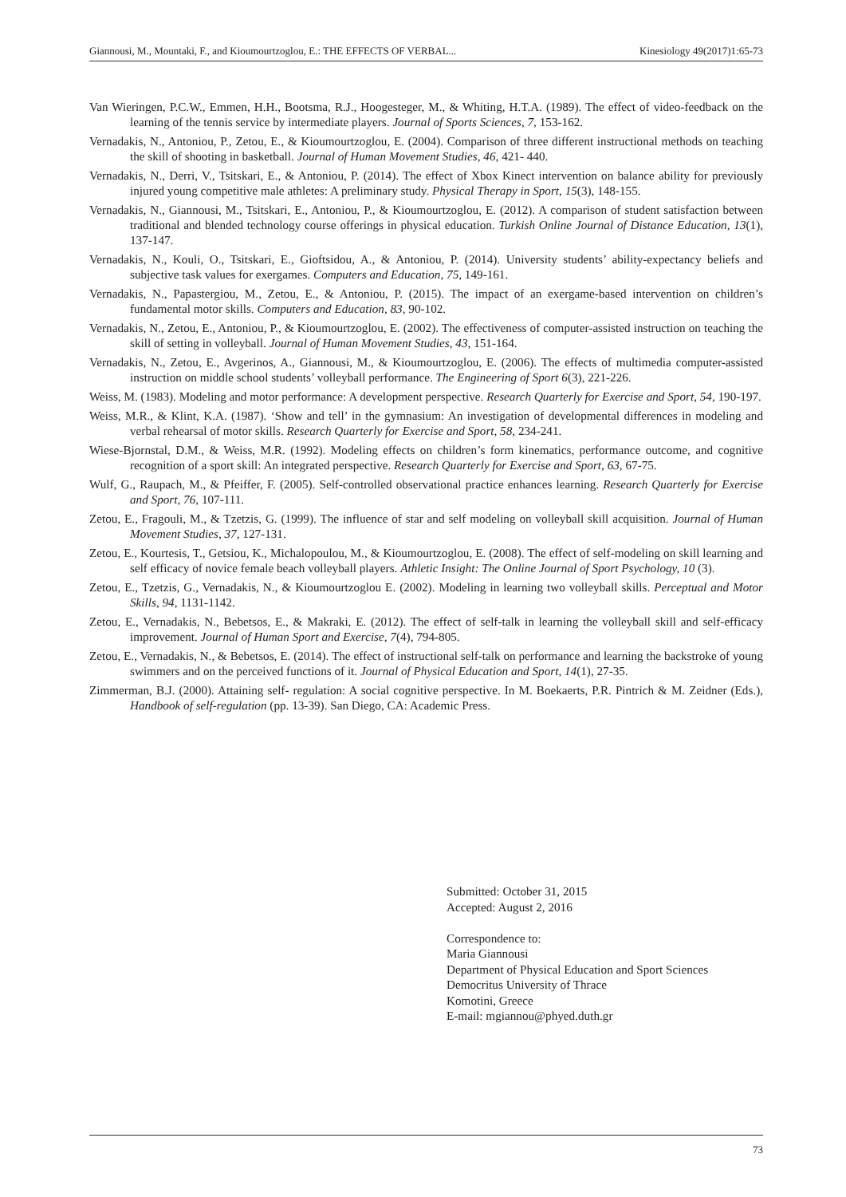Giannousi, M., Mountaki, F., and Kioumourtzoglou, E.: THE EFFECTS OF VERBAL... Kinesiology 49(2017)1:65-73
Van Wieringen, P.C.W., Emmen, H.H., Bootsma, R.J., Hoogesteger, M., & Whiting, H.T.A. (1989). The effect of video-feedback on the learning of the tennis service by intermediate players. Journal of Sports Sciences, 7, 153-162.
Vernadakis, N., Antoniou, P., Zetou, E., & Kioumourtzoglou, E. (2004). Comparison of three different instructional methods on teaching the skill of shooting in basketball. Journal of Human Movement Studies, 46, 421- 440.
Vernadakis, N., Derri, V., Tsitskari, E., & Antoniou, P. (2014). The effect of Xbox Kinect intervention on balance ability for previously injured young competitive male athletes: A preliminary study. Physical Therapy in Sport, 15(3), 148-155.
Vernadakis, N., Giannousi, M., Tsitskari, E., Antoniou, P., & Kioumourtzoglou, E. (2012). A comparison of student satisfaction between traditional and blended technology course offerings in physical education. Turkish Online Journal of Distance Education, 13(1), 137-147.
Vernadakis, N., Kouli, O., Tsitskari, E., Gioftsidou, A., & Antoniou, P. (2014). University students’ ability-expectancy beliefs and subjective task values for exergames. Computers and Education, 75, 149-161.
Vernadakis, N., Papastergiou, M., Zetou, E., & Antoniou, P. (2015). The impact of an exergame-based intervention on children’s fundamental motor skills. Computers and Education, 83, 90-102.
Vernadakis, N., Zetou, E., Antoniou, P., & Kioumourtzoglou, E. (2002). The effectiveness of computer-assisted instruction on teaching the skill of setting in volleyball. Journal of Human Movement Studies, 43, 151-164.
Vernadakis, N., Zetou, E., Avgerinos, A., Giannousi, M., & Kioumourtzoglou, E. (2006). The effects of multimedia computer-assisted instruction on middle school students’ volleyball performance. The Engineering of Sport 6(3), 221-226.
Weiss, M. (1983). Modeling and motor performance: A development perspective. Research Quarterly for Exercise and Sport, 54, 190-197.
Weiss, M.R., & Klint, K.A. (1987). ‘Show and tell’ in the gymnasium: An investigation of developmental differences in modeling and verbal rehearsal of motor skills. Research Quarterly for Exercise and Sport, 58, 234-241.
Wiese-Bjornstal, D.M., & Weiss, M.R. (1992). Modeling effects on children’s form kinematics, performance outcome, and cognitive recognition of a sport skill: An integrated perspective. Research Quarterly for Exercise and Sport, 63, 67-75.
Wulf, G., Raupach, M., & Pfeiffer, F. (2005). Self-controlled observational practice enhances learning. Research Quarterly for Exercise and Sport, 76, 107-111.
Zetou, E., Fragouli, M., & Tzetzis, G. (1999). The influence of star and self modeling on volleyball skill acquisition. Journal of Human Movement Studies, 37, 127-131.
Zetou, E., Kourtesis, T., Getsiou, K., Michalopoulou, M., & Kioumourtzoglou, E. (2008). The effect of self-modeling on skill learning and self efficacy of novice female beach volleyball players. Athletic Insight: The Online Journal of Sport Psychology, 10 (3).
Zetou, E., Tzetzis, G., Vernadakis, N., & Kioumourtzoglou E. (2002). Modeling in learning two volleyball skills. Perceptual and Motor Skills, 94, 1131-1142.
Zetou, E., Vernadakis, N., Bebetsos, E., & Makraki, E. (2012). The effect of self-talk in learning the volleyball skill and self-efficacy improvement. Journal of Human Sport and Exercise, 7(4), 794-805.
Zetou, E., Vernadakis, N., & Bebetsos, E. (2014). The effect of instructional self-talk on performance and learning the backstroke of young swimmers and on the perceived functions of it. Journal of Physical Education and Sport, 14(1), 27-35.
Zimmerman, B.J. (2000). Attaining self- regulation: A social cognitive perspective. In M. Boekaerts, P.R. Pintrich & M. Zeidner (Eds.), Handbook of self-regulation (pp. 13-39). San Diego, CA: Academic Press.
Submitted: October 31, 2015
Accepted: August 2, 2016
Correspondence to:
Maria Giannousi
Department of Physical Education and Sport Sciences
Democritus University of Thrace
Komotini, Greece
E-mail: mgiannou@phyed.duth.gr
73